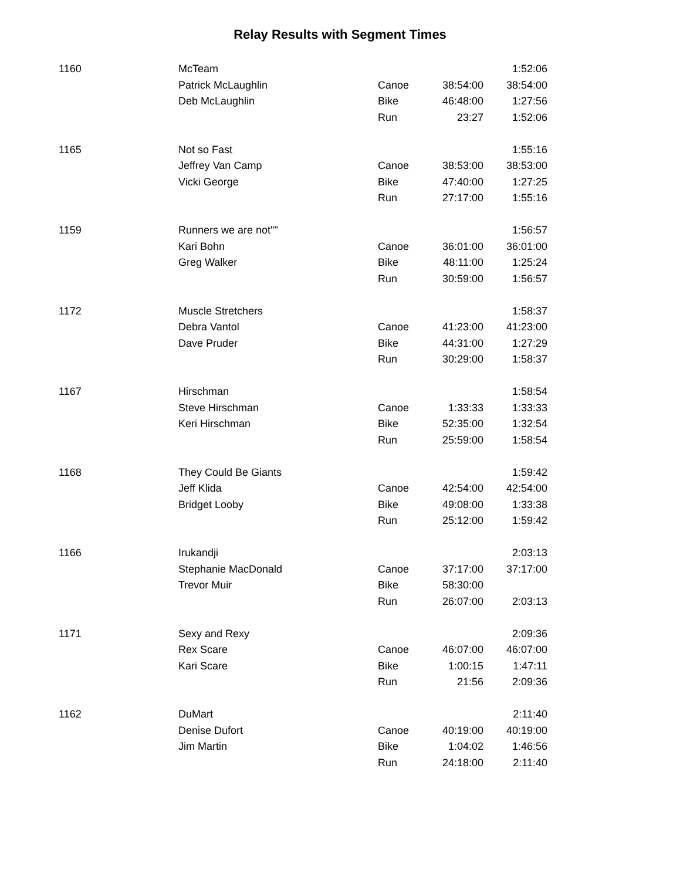Relay Results with Segment Times
| 1160 | McTeam | | | 1:52:06 |
| | Patrick McLaughlin | Canoe | 38:54:00 | 38:54:00 |
| | Deb McLaughlin | Bike | 46:48:00 | 1:27:56 |
| | | Run | 23:27 | 1:52:06 |
| 1165 | Not so Fast | | | 1:55:16 |
| | Jeffrey Van Camp | Canoe | 38:53:00 | 38:53:00 |
| | Vicki George | Bike | 47:40:00 | 1:27:25 |
| | | Run | 27:17:00 | 1:55:16 |
| 1159 | Runners we are not"" | | | 1:56:57 |
| | Kari Bohn | Canoe | 36:01:00 | 36:01:00 |
| | Greg Walker | Bike | 48:11:00 | 1:25:24 |
| | | Run | 30:59:00 | 1:56:57 |
| 1172 | Muscle Stretchers | | | 1:58:37 |
| | Debra Vantol | Canoe | 41:23:00 | 41:23:00 |
| | Dave Pruder | Bike | 44:31:00 | 1:27:29 |
| | | Run | 30:29:00 | 1:58:37 |
| 1167 | Hirschman | | | 1:58:54 |
| | Steve Hirschman | Canoe | 1:33:33 | 1:33:33 |
| | Keri Hirschman | Bike | 52:35:00 | 1:32:54 |
| | | Run | 25:59:00 | 1:58:54 |
| 1168 | They Could Be Giants | | | 1:59:42 |
| | Jeff Klida | Canoe | 42:54:00 | 42:54:00 |
| | Bridget Looby | Bike | 49:08:00 | 1:33:38 |
| | | Run | 25:12:00 | 1:59:42 |
| 1166 | Irukandji | | | 2:03:13 |
| | Stephanie MacDonald | Canoe | 37:17:00 | 37:17:00 |
| | Trevor Muir | Bike | 58:30:00 | |
| | | Run | 26:07:00 | 2:03:13 |
| 1171 | Sexy and Rexy | | | 2:09:36 |
| | Rex Scare | Canoe | 46:07:00 | 46:07:00 |
| | Kari Scare | Bike | 1:00:15 | 1:47:11 |
| | | Run | 21:56 | 2:09:36 |
| 1162 | DuMart | | | 2:11:40 |
| | Denise Dufort | Canoe | 40:19:00 | 40:19:00 |
| | Jim Martin | Bike | 1:04:02 | 1:46:56 |
| | | Run | 24:18:00 | 2:11:40 |